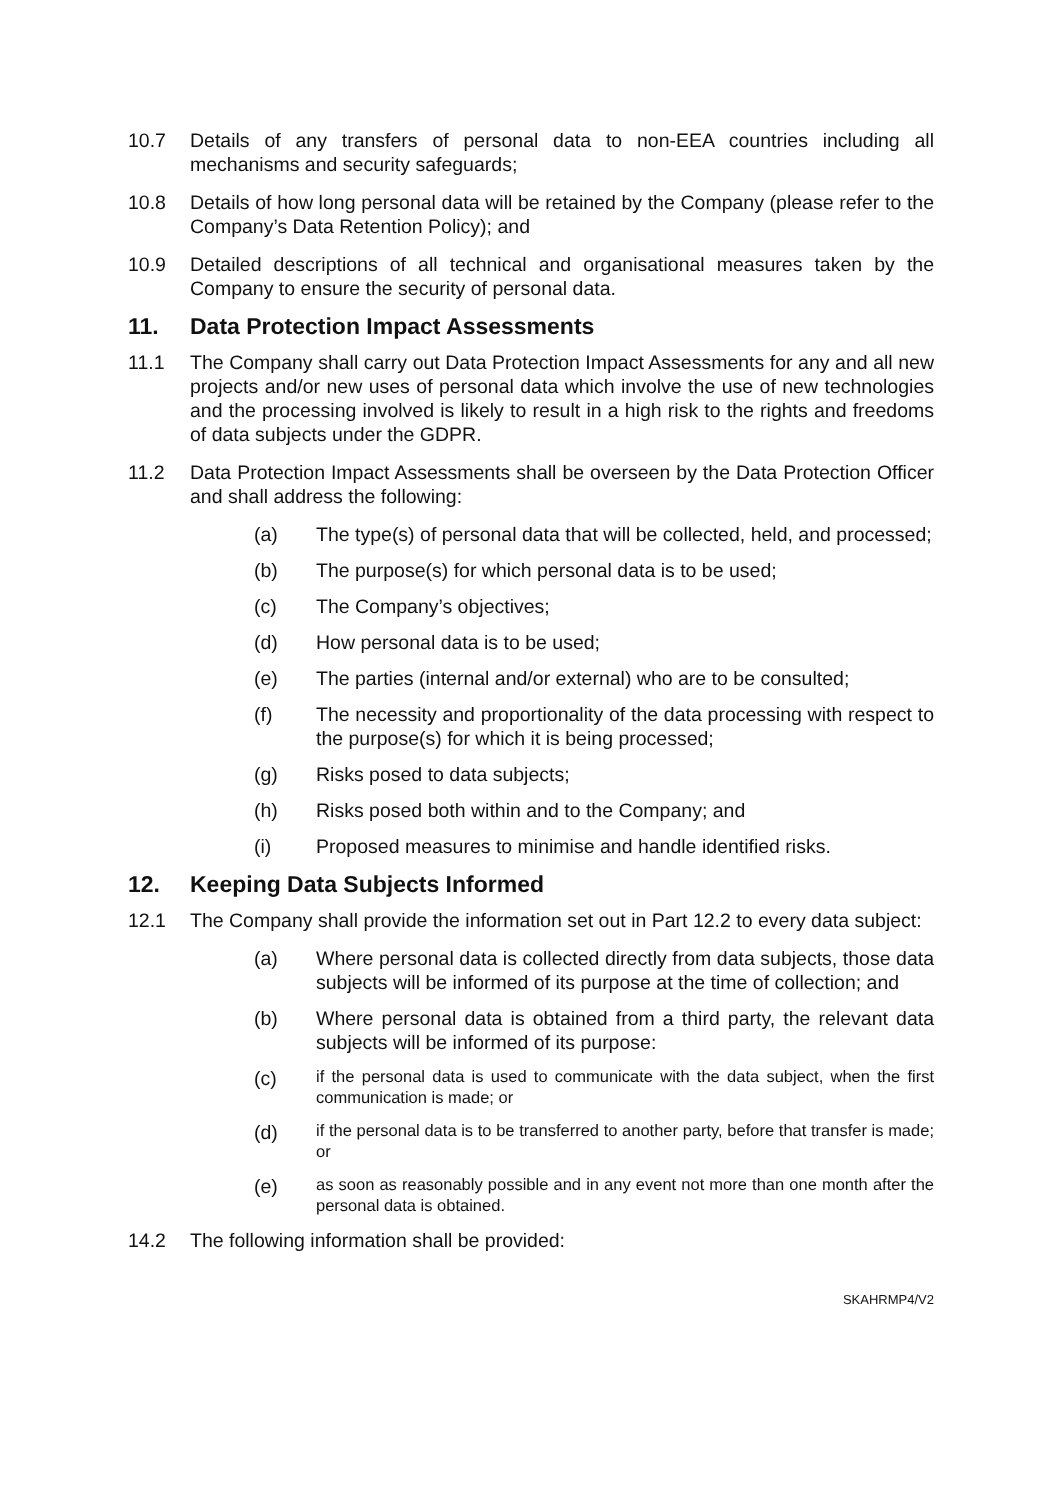10.7 Details of any transfers of personal data to non-EEA countries including all mechanisms and security safeguards;
10.8 Details of how long personal data will be retained by the Company (please refer to the Company’s Data Retention Policy); and
10.9 Detailed descriptions of all technical and organisational measures taken by the Company to ensure the security of personal data.
11. Data Protection Impact Assessments
11.1 The Company shall carry out Data Protection Impact Assessments for any and all new projects and/or new uses of personal data which involve the use of new technologies and the processing involved is likely to result in a high risk to the rights and freedoms of data subjects under the GDPR.
11.2 Data Protection Impact Assessments shall be overseen by the Data Protection Officer and shall address the following:
(a) The type(s) of personal data that will be collected, held, and processed;
(b) The purpose(s) for which personal data is to be used;
(c) The Company’s objectives;
(d) How personal data is to be used;
(e) The parties (internal and/or external) who are to be consulted;
(f) The necessity and proportionality of the data processing with respect to the purpose(s) for which it is being processed;
(g) Risks posed to data subjects;
(h) Risks posed both within and to the Company; and
(i) Proposed measures to minimise and handle identified risks.
12. Keeping Data Subjects Informed
12.1 The Company shall provide the information set out in Part 12.2 to every data subject:
(a) Where personal data is collected directly from data subjects, those data subjects will be informed of its purpose at the time of collection; and
(b) Where personal data is obtained from a third party, the relevant data subjects will be informed of its purpose:
(c)
if the personal data is used to communicate with the data subject, when the first communication is made; or
(d)
if the personal data is to be transferred to another party, before that transfer is made; or
(e)
as soon as reasonably possible and in any event not more than one month after the personal data is obtained.
14.2 The following information shall be provided:
SKAHRMP4/V2